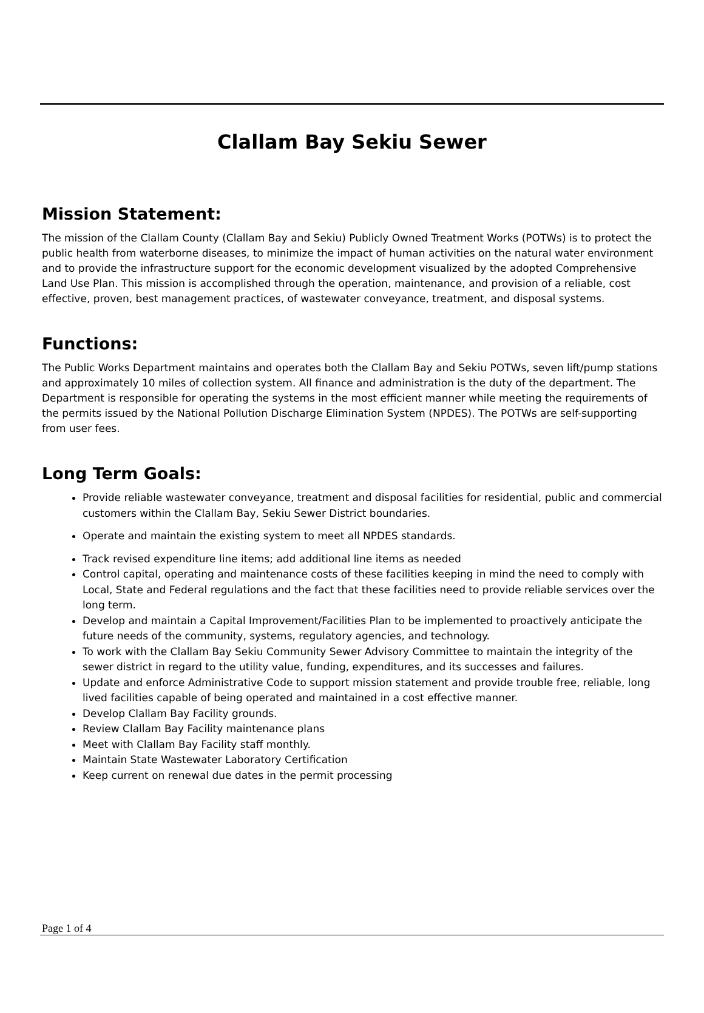Clallam Bay Sekiu Sewer
Mission Statement:
The mission of the Clallam County (Clallam Bay and Sekiu) Publicly Owned Treatment Works (POTWs) is to protect the public health from waterborne diseases, to minimize the impact of human activities on the natural water environment and to provide the infrastructure support for the economic development visualized by the adopted Comprehensive Land Use Plan. This mission is accomplished through the operation, maintenance, and provision of a reliable, cost effective, proven, best management practices, of wastewater conveyance, treatment, and disposal systems.
Functions:
The Public Works Department maintains and operates both the Clallam Bay and Sekiu POTWs, seven lift/pump stations and approximately 10 miles of collection system. All finance and administration is the duty of the department. The Department is responsible for operating the systems in the most efficient manner while meeting the requirements of the permits issued by the National Pollution Discharge Elimination System (NPDES). The POTWs are self-supporting from user fees.
Long Term Goals:
Provide reliable wastewater conveyance, treatment and disposal facilities for residential, public and commercial customers within the Clallam Bay, Sekiu Sewer District boundaries.
Operate and maintain the existing system to meet all NPDES standards.
Track revised expenditure line items; add additional line items as needed
Control capital, operating and maintenance costs of these facilities keeping in mind the need to comply with Local, State and Federal regulations and the fact that these facilities need to provide reliable services over the long term.
Develop and maintain a Capital Improvement/Facilities Plan to be implemented to proactively anticipate the future needs of the community, systems, regulatory agencies, and technology.
To work with the Clallam Bay Sekiu Community Sewer Advisory Committee to maintain the integrity of the sewer district in regard to the utility value, funding, expenditures, and its successes and failures.
Update and enforce Administrative Code to support mission statement and provide trouble free, reliable, long lived facilities capable of being operated and maintained in a cost effective manner.
Develop Clallam Bay Facility grounds.
Review Clallam Bay Facility maintenance plans
Meet with Clallam Bay Facility staff monthly.
Maintain State Wastewater Laboratory Certification
Keep current on renewal due dates in the permit processing
Page 1 of 4